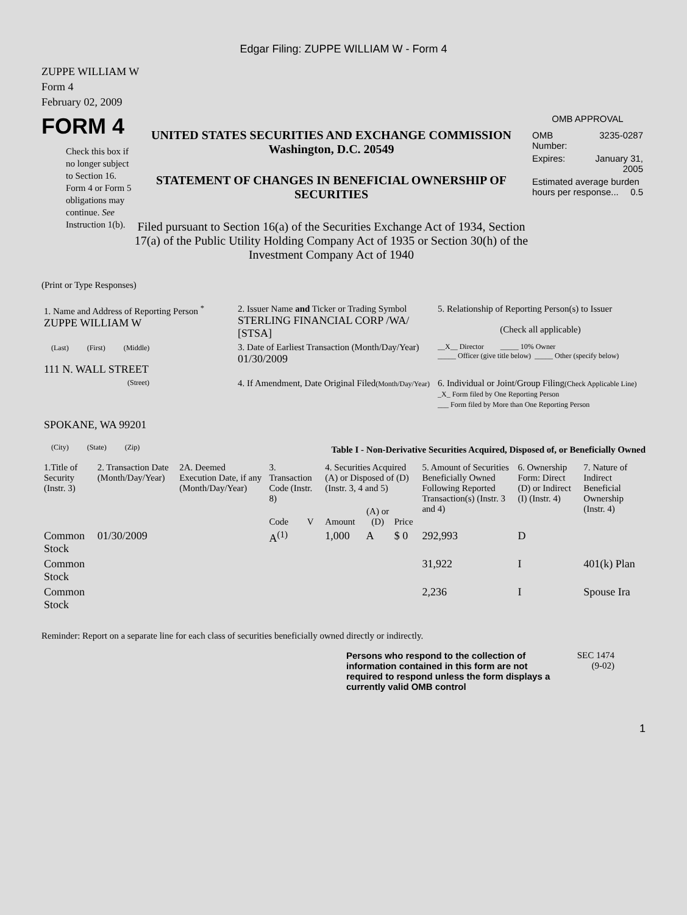Edgar Filing: ZUPPE WILLIAM W - Form 4
ZUPPE WILLIAM W
Form 4
February 02, 2009
FORM 4
Check this box if no longer subject to Section 16. Form 4 or Form 5 obligations may continue. See Instruction 1(b).
UNITED STATES SECURITIES AND EXCHANGE COMMISSION
Washington, D.C. 20549
STATEMENT OF CHANGES IN BENEFICIAL OWNERSHIP OF SECURITIES
Filed pursuant to Section 16(a) of the Securities Exchange Act of 1934, Section 17(a) of the Public Utility Holding Company Act of 1935 or Section 30(h) of the Investment Company Act of 1940
OMB APPROVAL
| OMB Number: | 3235-0287 |
| Expires: | January 31, 2005 |
| Estimated average burden hours per response... 0.5 | |
(Print or Type Responses)
| 1. Name and Address of Reporting Person <sup>*</sup> ZUPPE WILLIAM W | 2. Issuer Name and Ticker or Trading Symbol STERLING FINANCIAL CORP /WA/ [STSA] | 5. Relationship of Reporting Person(s) to Issuer (Check all applicable) |
| (Last) (First) (Middle) 111 N. WALL STREET | 3. Date of Earliest Transaction (Month/Day/Year) 01/30/2009 | __X__ Director _____ 10% Owner _____ Officer (give title below) _____ Other (specify below) |
| (Street) SPOKANE, WA 99201 (City) (State) (Zip) | 4. If Amendment, Date Original Filed (Month/Day/Year) | 6. Individual or Joint/Group Filing (Check Applicable Line) _X_ Form filed by One Reporting Person ___ Form filed by More than One Reporting Person |
Table I - Non-Derivative Securities Acquired, Disposed of, or Beneficially Owned
| 1.Title of Security (Instr. 3) | 2. Transaction Date (Month/Day/Year) | 2A. Deemed Execution Date, if any (Month/Day/Year) | 3. Transaction Code (Instr. 8) | | 4. Securities Acquired (A) or Disposed of (D) (Instr. 3, 4 and 5) | | | 5. Amount of Securities Beneficially Owned Following Reported Transaction(s) (Instr. 3 and 4) | 6. Ownership Form: Direct (D) or Indirect (I) (Instr. 4) | 7. Nature of Indirect Beneficial Ownership (Instr. 4) |
| --- | --- | --- | --- | --- | --- | --- | --- | --- | --- | --- |
| | | | Code | V | Amount | (A) or (D) | Price | | | |
| Common Stock | 01/30/2009 | | A<sup>(1)</sup> | | 1,000 | A | $ 0 | 292,993 | D | |
| Common Stock | | | | | | | | 31,922 | I | 401(k) Plan |
| Common Stock | | | | | | | | 2,236 | I | Spouse Ira |
Reminder: Report on a separate line for each class of securities beneficially owned directly or indirectly.
Persons who respond to the collection of information contained in this form are not required to respond unless the form displays a currently valid OMB control
SEC 1474
(9-02)
1